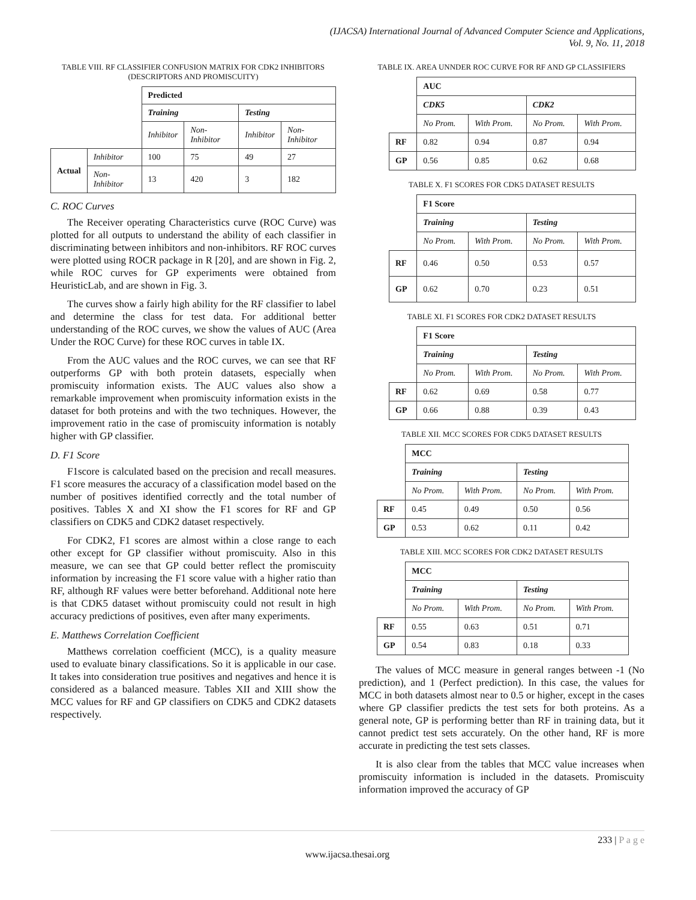(IJACSA) International Journal of Advanced Computer Science and Applications,
Vol. 9, No. 11, 2018
TABLE VIII. RF CLASSIFIER CONFUSION MATRIX FOR CDK2 INHIBITORS (DESCRIPTORS AND PROMISCUITY)
| | | Predicted | | | |
| | | Training | | Testing | |
| | | Inhibitor | Non-Inhibitor | Inhibitor | Non-Inhibitor |
| Actual | Inhibitor | 100 | 75 | 49 | 27 |
| | Non-Inhibitor | 13 | 420 | 3 | 182 |
C. ROC Curves
The Receiver operating Characteristics curve (ROC Curve) was plotted for all outputs to understand the ability of each classifier in discriminating between inhibitors and non-inhibitors. RF ROC curves were plotted using ROCR package in R [20], and are shown in Fig. 2, while ROC curves for GP experiments were obtained from HeuristicLab, and are shown in Fig. 3.
The curves show a fairly high ability for the RF classifier to label and determine the class for test data. For additional better understanding of the ROC curves, we show the values of AUC (Area Under the ROC Curve) for these ROC curves in table IX.
From the AUC values and the ROC curves, we can see that RF outperforms GP with both protein datasets, especially when promiscuity information exists. The AUC values also show a remarkable improvement when promiscuity information exists in the dataset for both proteins and with the two techniques. However, the improvement ratio in the case of promiscuity information is notably higher with GP classifier.
D. F1 Score
F1score is calculated based on the precision and recall measures. F1 score measures the accuracy of a classification model based on the number of positives identified correctly and the total number of positives. Tables X and XI show the F1 scores for RF and GP classifiers on CDK5 and CDK2 dataset respectively.
For CDK2, F1 scores are almost within a close range to each other except for GP classifier without promiscuity. Also in this measure, we can see that GP could better reflect the promiscuity information by increasing the F1 score value with a higher ratio than RF, although RF values were better beforehand. Additional note here is that CDK5 dataset without promiscuity could not result in high accuracy predictions of positives, even after many experiments.
E. Matthews Correlation Coefficient
Matthews correlation coefficient (MCC), is a quality measure used to evaluate binary classifications. So it is applicable in our case. It takes into consideration true positives and negatives and hence it is considered as a balanced measure. Tables XII and XIII show the MCC values for RF and GP classifiers on CDK5 and CDK2 datasets respectively.
TABLE IX. AREA UNNDER ROC CURVE FOR RF AND GP CLASSIFIERS
| | AUC | | | |
| | CDK5 | | CDK2 | |
| | No Prom. | With Prom. | No Prom. | With Prom. |
| RF | 0.82 | 0.94 | 0.87 | 0.94 |
| GP | 0.56 | 0.85 | 0.62 | 0.68 |
TABLE X. F1 SCORES FOR CDK5 DATASET RESULTS
| | F1 Score | | | |
| | Training | | Testing | |
| | No Prom. | With Prom. | No Prom. | With Prom. |
| RF | 0.46 | 0.50 | 0.53 | 0.57 |
| GP | 0.62 | 0.70 | 0.23 | 0.51 |
TABLE XI. F1 SCORES FOR CDK2 DATASET RESULTS
| | F1 Score | | | |
| | Training | | Testing | |
| | No Prom. | With Prom. | No Prom. | With Prom. |
| RF | 0.62 | 0.69 | 0.58 | 0.77 |
| GP | 0.66 | 0.88 | 0.39 | 0.43 |
TABLE XII. MCC SCORES FOR CDK5 DATASET RESULTS
| | MCC | | | |
| | Training | | Testing | |
| | No Prom. | With Prom. | No Prom. | With Prom. |
| RF | 0.45 | 0.49 | 0.50 | 0.56 |
| GP | 0.53 | 0.62 | 0.11 | 0.42 |
TABLE XIII. MCC SCORES FOR CDK2 DATASET RESULTS
| | MCC | | | |
| | Training | | Testing | |
| | No Prom. | With Prom. | No Prom. | With Prom. |
| RF | 0.55 | 0.63 | 0.51 | 0.71 |
| GP | 0.54 | 0.83 | 0.18 | 0.33 |
The values of MCC measure in general ranges between -1 (No prediction), and 1 (Perfect prediction). In this case, the values for MCC in both datasets almost near to 0.5 or higher, except in the cases where GP classifier predicts the test sets for both proteins. As a general note, GP is performing better than RF in training data, but it cannot predict test sets accurately. On the other hand, RF is more accurate in predicting the test sets classes.
It is also clear from the tables that MCC value increases when promiscuity information is included in the datasets. Promiscuity information improved the accuracy of GP
233 | P a g e
www.ijacsa.thesai.org